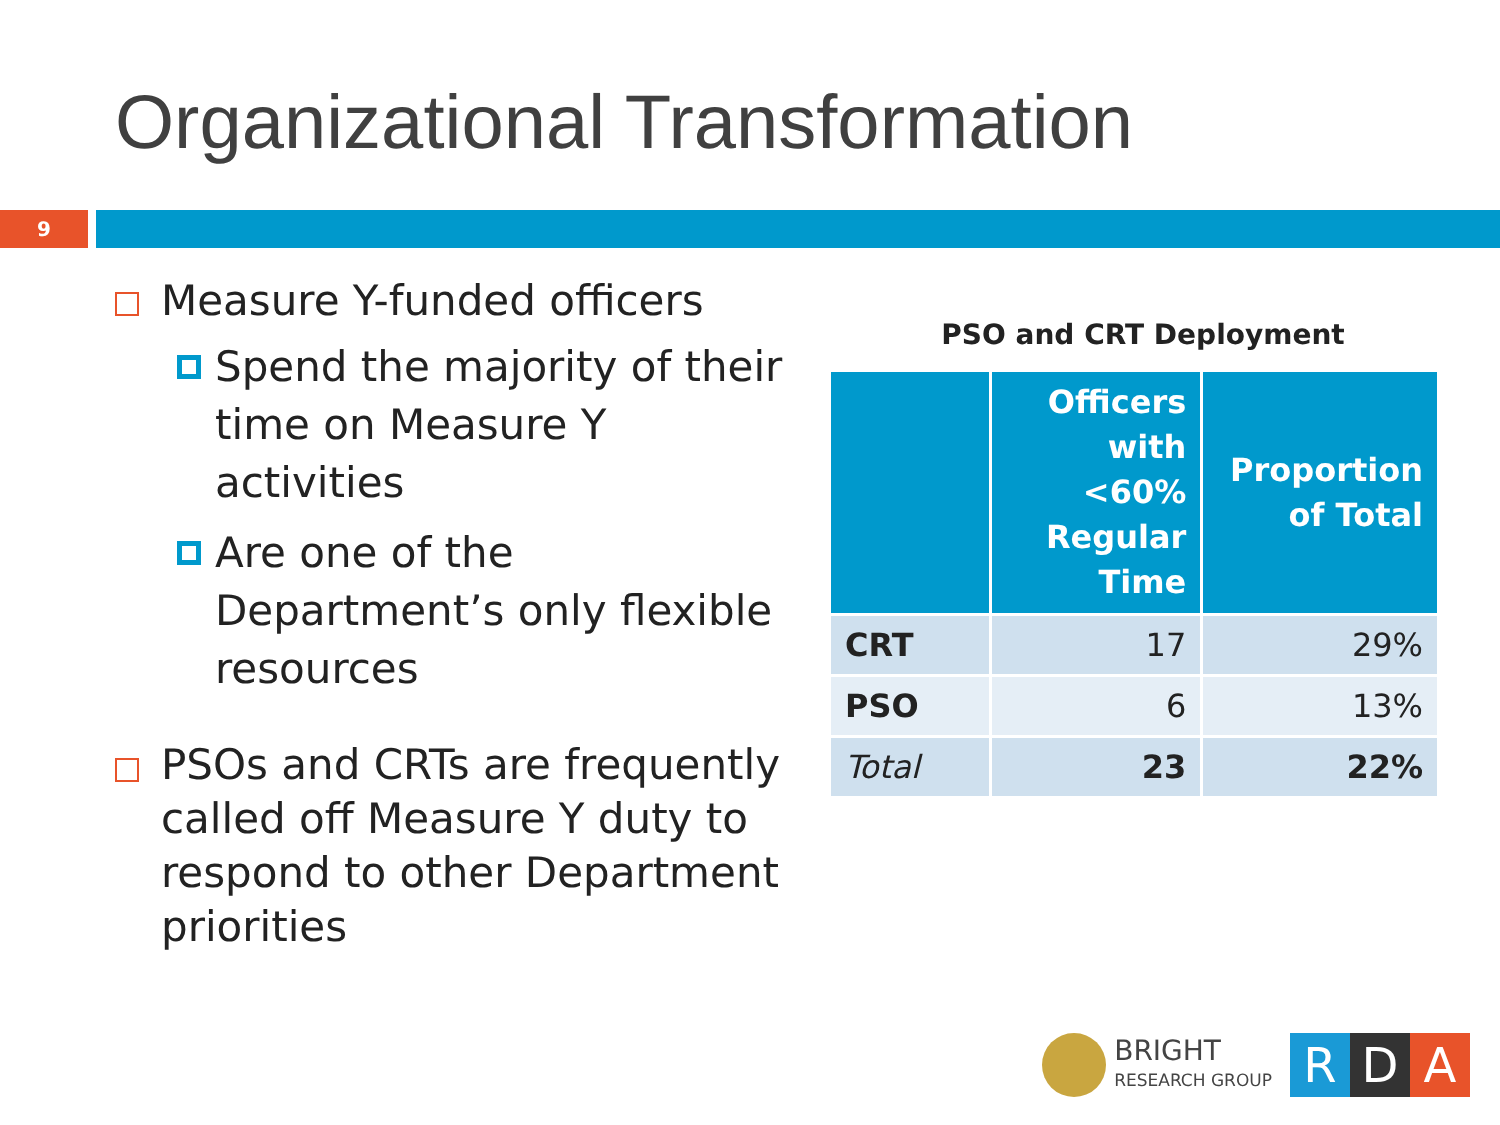Organizational Transformation
9
Measure Y-funded officers
Spend the majority of their time on Measure Y activities
Are one of the Department’s only flexible resources
PSOs and CRTs are frequently called off Measure Y duty to respond to other Department priorities
PSO and CRT Deployment
| | Officers with <60% Regular Time | Proportion of Total |
| --- | --- | --- |
| CRT | 17 | 29% |
| PSO | 6 | 13% |
| Total | 23 | 22% |
BRIGHT
RESEARCH GROUP
R D A